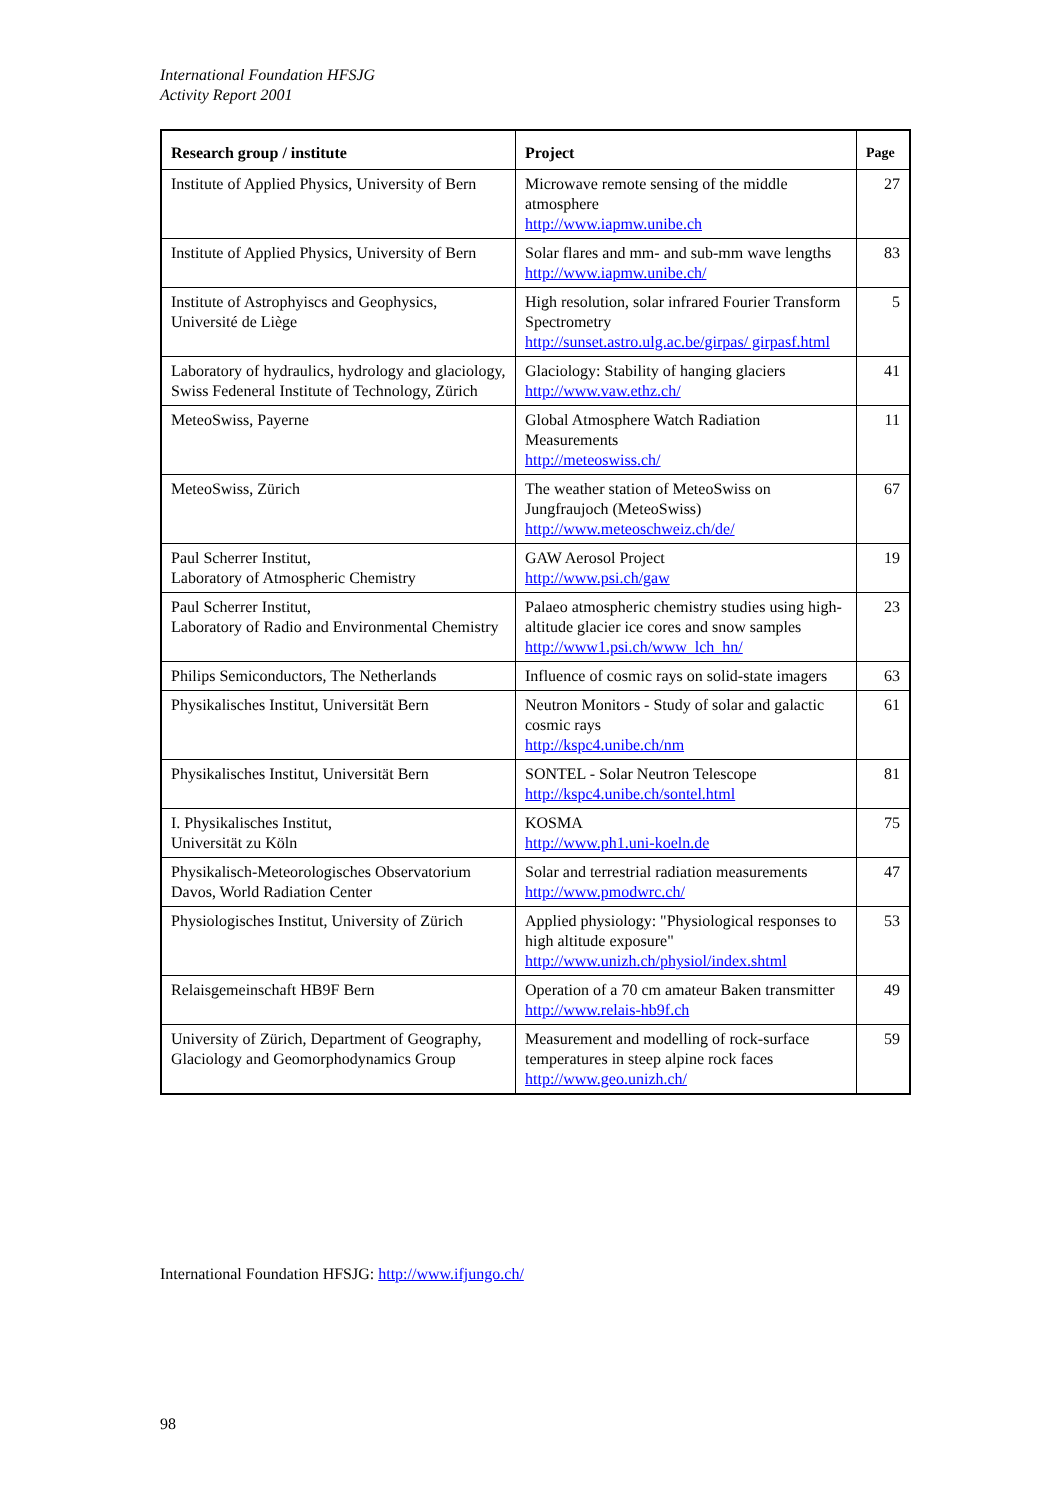International Foundation HFSJG
Activity Report 2001
| Research group / institute | Project | Page |
| --- | --- | --- |
| Institute of Applied Physics, University of Bern | Microwave remote sensing of the middle atmosphere http://www.iapmw.unibe.ch | 27 |
| Institute of Applied Physics, University of Bern | Solar flares and mm- and sub-mm wave lengths http://www.iapmw.unibe.ch/ | 83 |
| Institute of Astrophyiscs and Geophysics, Université de Liège | High resolution, solar infrared Fourier Transform Spectrometry http://sunset.astro.ulg.ac.be/girpas/ girpasf.html | 5 |
| Laboratory of hydraulics, hydrology and glaciology, Swiss Fedeneral Institute of Technology, Zürich | Glaciology: Stability of hanging glaciers http://www.vaw.ethz.ch/ | 41 |
| MeteoSwiss, Payerne | Global Atmosphere Watch Radiation Measurements http://meteoswiss.ch/ | 11 |
| MeteoSwiss, Zürich | The weather station of MeteoSwiss on Jungfraujoch (MeteoSwiss) http://www.meteoschweiz.ch/de/ | 67 |
| Paul Scherrer Institut, Laboratory of Atmospheric Chemistry | GAW Aerosol Project http://www.psi.ch/gaw | 19 |
| Paul Scherrer Institut, Laboratory of Radio and Environmental Chemistry | Palaeo atmospheric chemistry studies using high-altitude glacier ice cores and snow samples http://www1.psi.ch/www_lch_hn/ | 23 |
| Philips Semiconductors, The Netherlands | Influence of cosmic rays on solid-state imagers | 63 |
| Physikalisches Institut, Universität Bern | Neutron Monitors - Study of solar and galactic cosmic rays http://kspc4.unibe.ch/nm | 61 |
| Physikalisches Institut, Universität Bern | SONTEL - Solar Neutron Telescope http://kspc4.unibe.ch/sontel.html | 81 |
| I. Physikalisches Institut, Universität zu Köln | KOSMA http://www.ph1.uni-koeln.de | 75 |
| Physikalisch-Meteorologisches Observatorium Davos, World Radiation Center | Solar and terrestrial radiation measurements http://www.pmodwrc.ch/ | 47 |
| Physiologisches Institut, University of Zürich | Applied physiology: "Physiological responses to high altitude exposure" http://www.unizh.ch/physiol/index.shtml | 53 |
| Relaisgemeinschaft HB9F Bern | Operation of a 70 cm amateur Baken transmitter http://www.relais-hb9f.ch | 49 |
| University of Zürich, Department of Geography, Glaciology and Geomorphodynamics Group | Measurement and modelling of rock-surface temperatures in steep alpine rock faces http://www.geo.unizh.ch/ | 59 |
International Foundation HFSJG: http://www.ifjungo.ch/
98